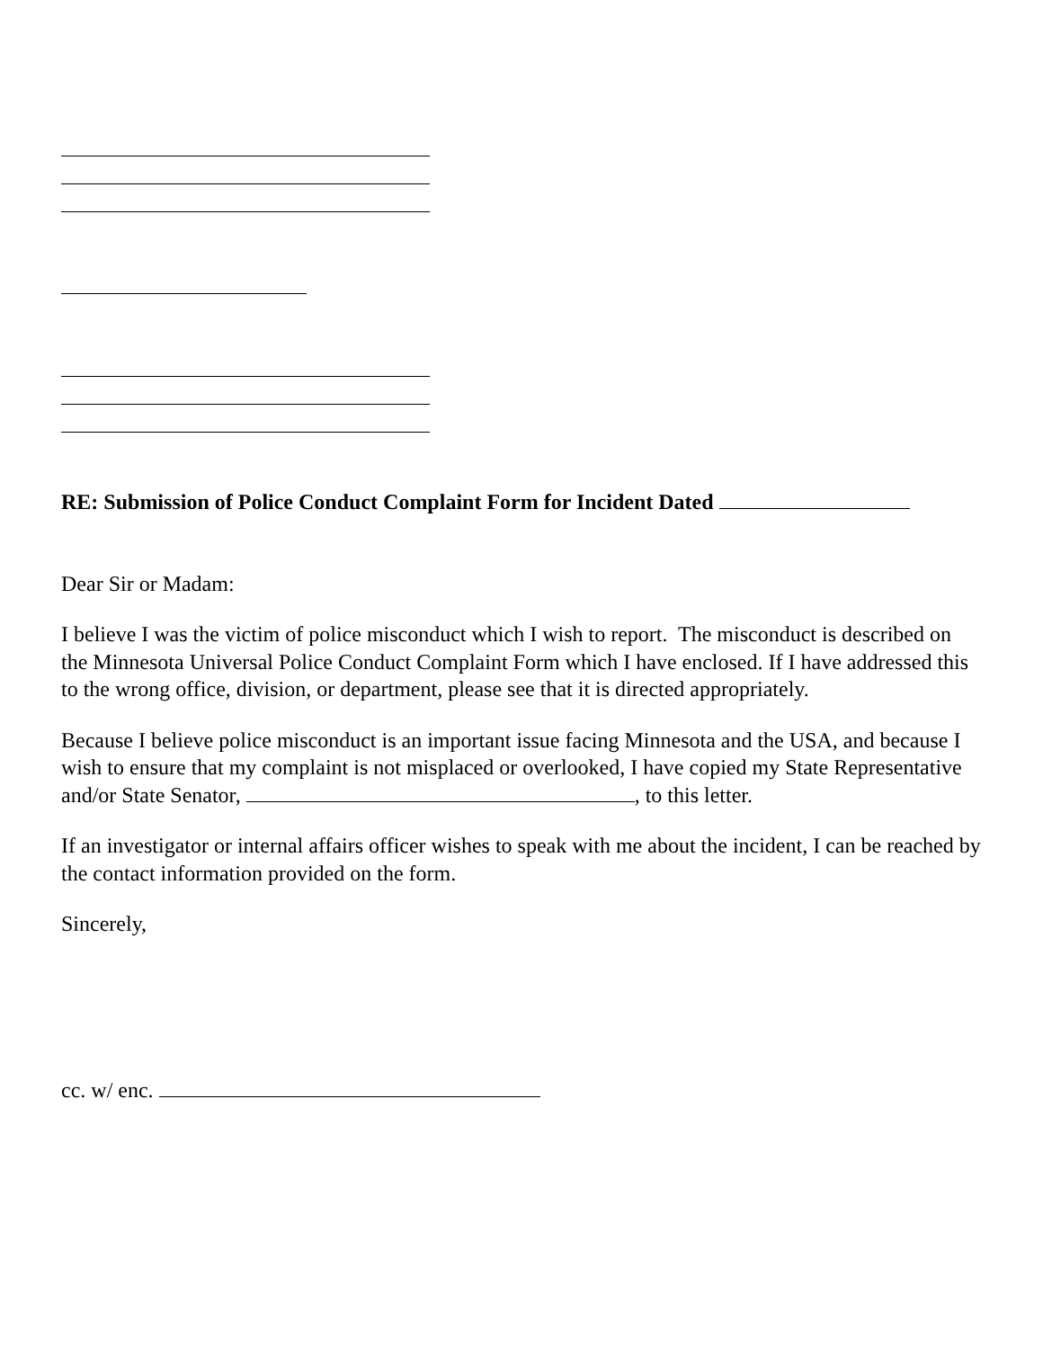RE: Submission of Police Conduct Complaint Form for Incident Dated
Dear Sir or Madam:
I believe I was the victim of police misconduct which I wish to report. The misconduct is described on the Minnesota Universal Police Conduct Complaint Form which I have enclosed. If I have addressed this to the wrong office, division, or department, please see that it is directed appropriately.
Because I believe police misconduct is an important issue facing Minnesota and the USA, and because I wish to ensure that my complaint is not misplaced or overlooked, I have copied my State Representative and/or State Senator, , to this letter.
If an investigator or internal affairs officer wishes to speak with me about the incident, I can be reached by the contact information provided on the form.
Sincerely,
cc. w/ enc.